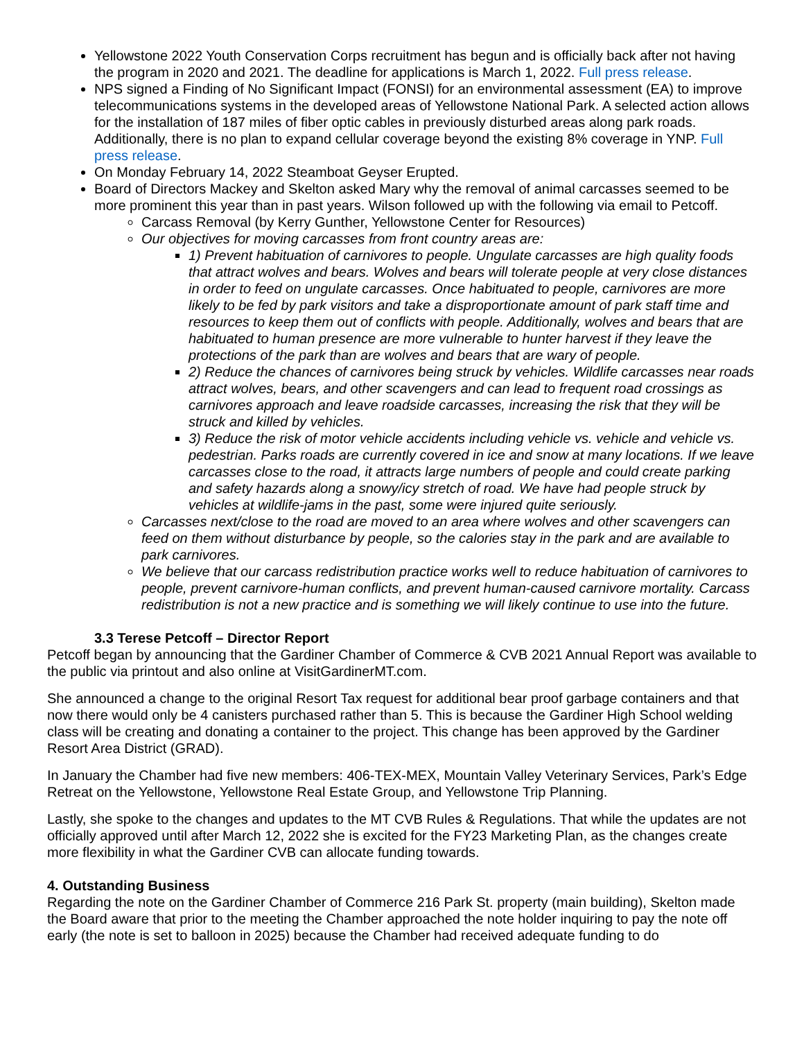Yellowstone 2022 Youth Conservation Corps recruitment has begun and is officially back after not having the program in 2020 and 2021. The deadline for applications is March 1, 2022. Full press release.
NPS signed a Finding of No Significant Impact (FONSI) for an environmental assessment (EA) to improve telecommunications systems in the developed areas of Yellowstone National Park. A selected action allows for the installation of 187 miles of fiber optic cables in previously disturbed areas along park roads. Additionally, there is no plan to expand cellular coverage beyond the existing 8% coverage in YNP. Full press release.
On Monday February 14, 2022 Steamboat Geyser Erupted.
Board of Directors Mackey and Skelton asked Mary why the removal of animal carcasses seemed to be more prominent this year than in past years. Wilson followed up with the following via email to Petcoff.
Carcass Removal (by Kerry Gunther, Yellowstone Center for Resources)
Our objectives for moving carcasses from front country areas are:
1) Prevent habituation of carnivores to people. Ungulate carcasses are high quality foods that attract wolves and bears. Wolves and bears will tolerate people at very close distances in order to feed on ungulate carcasses. Once habituated to people, carnivores are more likely to be fed by park visitors and take a disproportionate amount of park staff time and resources to keep them out of conflicts with people. Additionally, wolves and bears that are habituated to human presence are more vulnerable to hunter harvest if they leave the protections of the park than are wolves and bears that are wary of people.
2) Reduce the chances of carnivores being struck by vehicles. Wildlife carcasses near roads attract wolves, bears, and other scavengers and can lead to frequent road crossings as carnivores approach and leave roadside carcasses, increasing the risk that they will be struck and killed by vehicles.
3) Reduce the risk of motor vehicle accidents including vehicle vs. vehicle and vehicle vs. pedestrian. Parks roads are currently covered in ice and snow at many locations. If we leave carcasses close to the road, it attracts large numbers of people and could create parking and safety hazards along a snowy/icy stretch of road. We have had people struck by vehicles at wildlife-jams in the past, some were injured quite seriously.
Carcasses next/close to the road are moved to an area where wolves and other scavengers can feed on them without disturbance by people, so the calories stay in the park and are available to park carnivores.
We believe that our carcass redistribution practice works well to reduce habituation of carnivores to people, prevent carnivore-human conflicts, and prevent human-caused carnivore mortality. Carcass redistribution is not a new practice and is something we will likely continue to use into the future.
3.3 Terese Petcoff – Director Report
Petcoff began by announcing that the Gardiner Chamber of Commerce & CVB 2021 Annual Report was available to the public via printout and also online at VisitGardinerMT.com.
She announced a change to the original Resort Tax request for additional bear proof garbage containers and that now there would only be 4 canisters purchased rather than 5. This is because the Gardiner High School welding class will be creating and donating a container to the project. This change has been approved by the Gardiner Resort Area District (GRAD).
In January the Chamber had five new members: 406-TEX-MEX, Mountain Valley Veterinary Services, Park’s Edge Retreat on the Yellowstone, Yellowstone Real Estate Group, and Yellowstone Trip Planning.
Lastly, she spoke to the changes and updates to the MT CVB Rules & Regulations. That while the updates are not officially approved until after March 12, 2022 she is excited for the FY23 Marketing Plan, as the changes create more flexibility in what the Gardiner CVB can allocate funding towards.
4. Outstanding Business
Regarding the note on the Gardiner Chamber of Commerce 216 Park St. property (main building), Skelton made the Board aware that prior to the meeting the Chamber approached the note holder inquiring to pay the note off early (the note is set to balloon in 2025) because the Chamber had received adequate funding to do